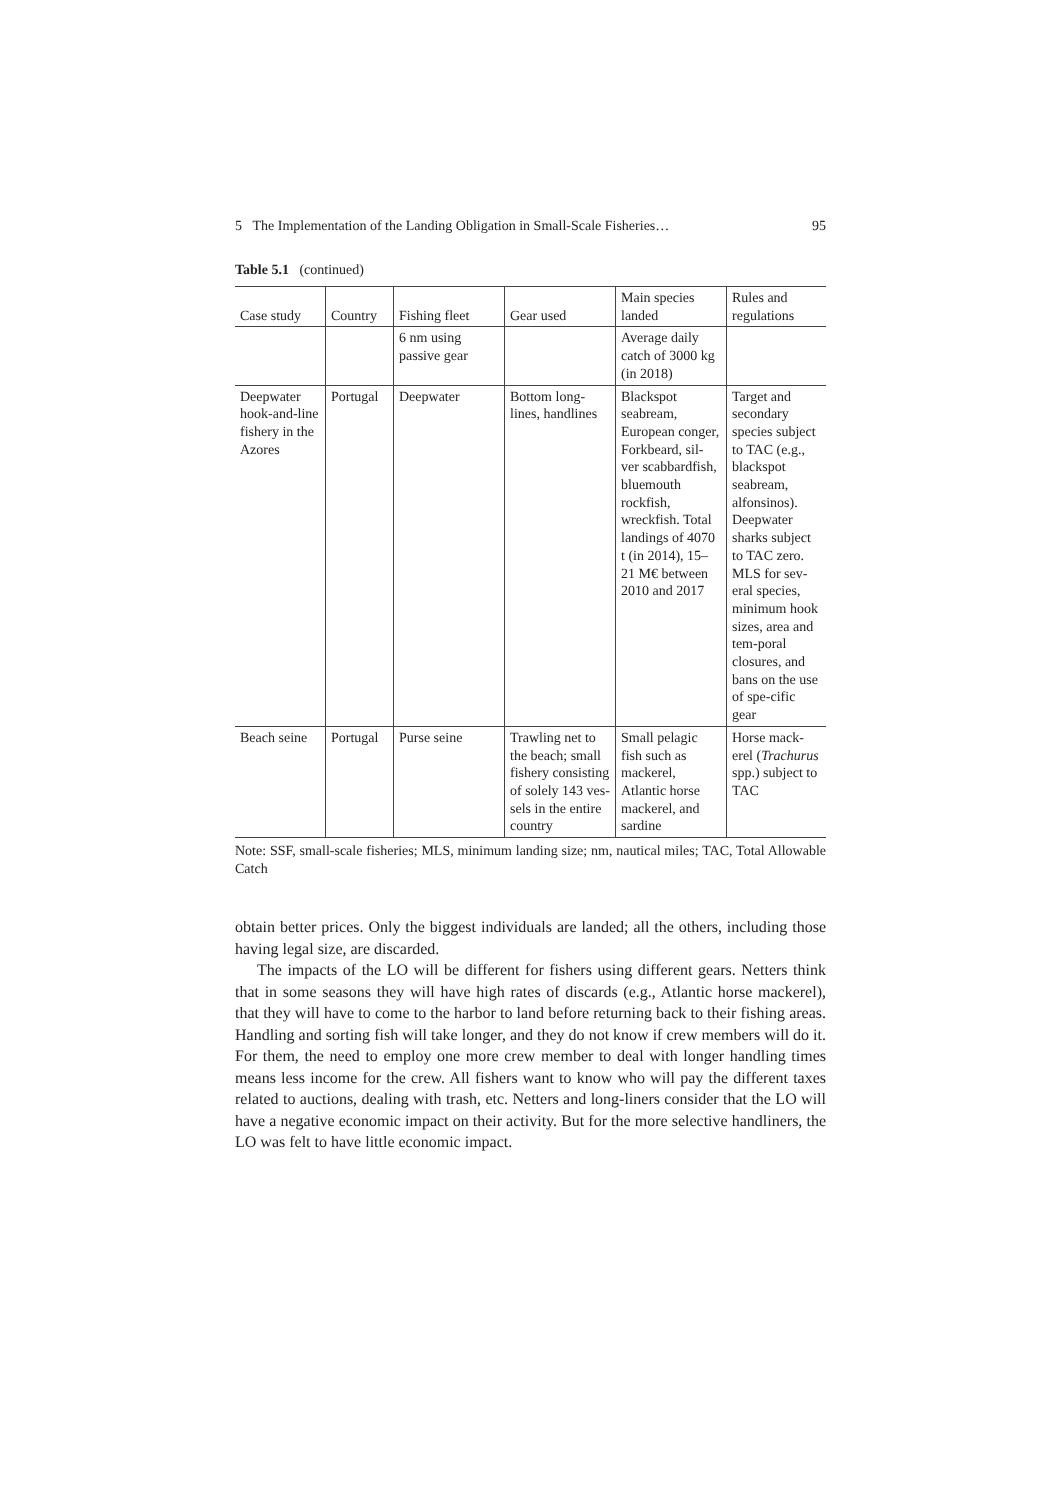5 The Implementation of the Landing Obligation in Small-Scale Fisheries… 95
Table 5.1 (continued)
| Case study | Country | Fishing fleet | Gear used | Main species landed | Rules and regulations |
| --- | --- | --- | --- | --- | --- |
| | | 6 nm using passive gear | | Average daily catch of 3000 kg (in 2018) | |
| Deepwater hook-and-line fishery in the Azores | Portugal | Deepwater | Bottom long-lines, handlines | Blackspot seabream, European conger, Forkbeard, sil-ver scabbardfish, bluemouth rockfish, wreckfish. Total landings of 4070 t (in 2014), 15–21 M€ between 2010 and 2017 | Target and secondary species subject to TAC (e.g., blackspot seabream, alfonsinos). Deepwater sharks subject to TAC zero. MLS for sev-eral species, minimum hook sizes, area and tem-poral closures, and bans on the use of spe-cific gear |
| Beach seine | Portugal | Purse seine | Trawling net to the beach; small fishery consisting of solely 143 ves-sels in the entire country | Small pelagic fish such as mackerel, Atlantic horse mackerel, and sardine | Horse mack-erel ( Trachurus spp.) subject to TAC |
Note: SSF, small-scale fisheries; MLS, minimum landing size; nm, nautical miles; TAC, Total Allowable Catch
obtain better prices. Only the biggest individuals are landed; all the others, including those having legal size, are discarded.
The impacts of the LO will be different for fishers using different gears. Netters think that in some seasons they will have high rates of discards (e.g., Atlantic horse mackerel), that they will have to come to the harbor to land before returning back to their fishing areas. Handling and sorting fish will take longer, and they do not know if crew members will do it. For them, the need to employ one more crew member to deal with longer handling times means less income for the crew. All fishers want to know who will pay the different taxes related to auctions, dealing with trash, etc. Netters and long-liners consider that the LO will have a negative economic impact on their activity. But for the more selective handliners, the LO was felt to have little economic impact.